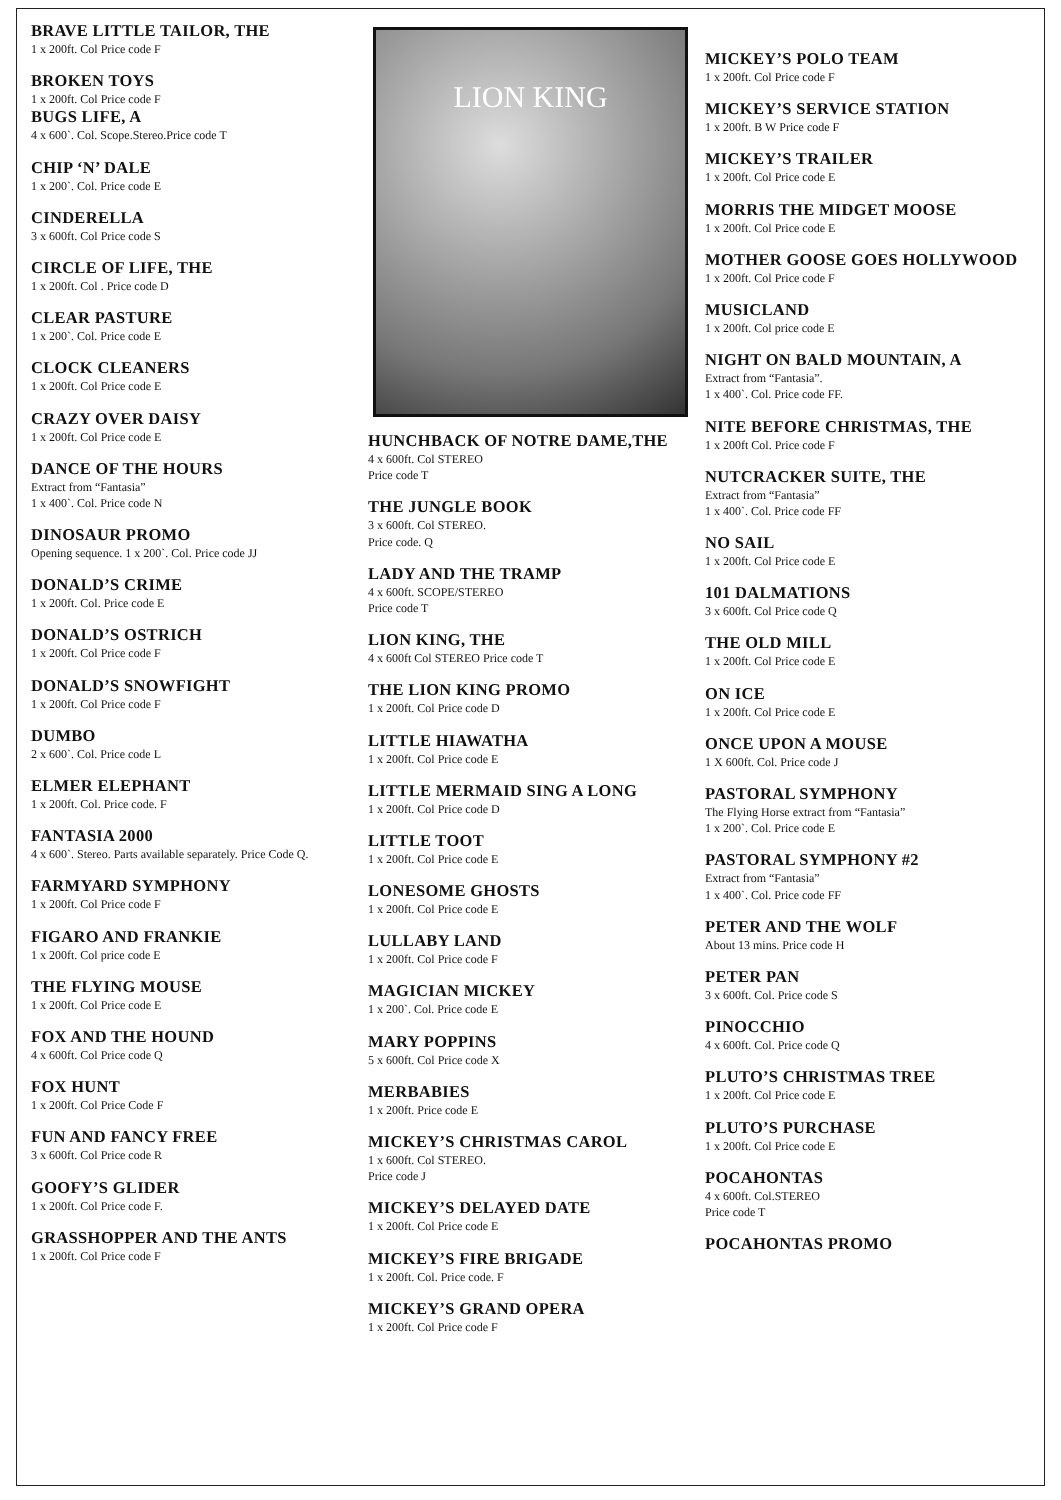BRAVE LITTLE TAILOR, THE
1 x 200ft. Col Price code F
BROKEN TOYS
1 x 200ft. Col Price code F
BUGS LIFE, A
4 x 600`. Col. Scope.Stereo.Price code T
CHIP ‘N’ DALE
1 x 200`. Col. Price code E
CINDERELLA
3 x 600ft. Col Price code S
CIRCLE OF LIFE, THE
1 x 200ft. Col . Price code D
CLEAR PASTURE
1 x 200`. Col. Price code E
CLOCK CLEANERS
1 x 200ft. Col Price code E
CRAZY OVER DAISY
1 x 200ft. Col Price code E
DANCE OF THE HOURS
Extract from “Fantasia”
1 x 400`. Col. Price code N
DINOSAUR PROMO
Opening sequence. 1 x 200`. Col. Price code JJ
DONALD’S CRIME
1 x 200ft. Col. Price code E
DONALD’S OSTRICH
1 x 200ft. Col Price code F
DONALD’S SNOWFIGHT
1 x 200ft. Col Price code F
DUMBO
2 x 600`. Col. Price code L
ELMER ELEPHANT
1 x 200ft. Col. Price code. F
FANTASIA 2000
4 x 600`. Stereo. Parts available separately. Price Code Q.
FARMYARD SYMPHONY
1 x 200ft. Col Price code F
FIGARO AND FRANKIE
1 x 200ft. Col price code E
THE FLYING MOUSE
1 x 200ft. Col Price code E
FOX AND THE HOUND
4 x 600ft. Col Price code Q
FOX HUNT
1 x 200ft. Col Price Code F
FUN AND FANCY FREE
3 x 600ft. Col Price code R
GOOFY’S GLIDER
1 x 200ft. Col Price code F.
GRASSHOPPER AND THE ANTS
1 x 200ft. Col Price code F
LION KING
HUNCHBACK OF NOTRE DAME,THE
4 x 600ft. Col STEREO
Price code T
THE JUNGLE BOOK
3 x 600ft. Col STEREO.
Price code. Q
LADY AND THE TRAMP
4 x 600ft. SCOPE/STEREO
Price code T
LION KING, THE
4 x 600ft Col STEREO Price code T
THE LION KING PROMO
1 x 200ft. Col Price code D
LITTLE HIAWATHA
1 x 200ft. Col Price code E
LITTLE MERMAID SING A LONG
1 x 200ft. Col Price code D
LITTLE TOOT
1 x 200ft. Col Price code E
LONESOME GHOSTS
1 x 200ft. Col Price code E
LULLABY LAND
1 x 200ft. Col Price code F
MAGICIAN MICKEY
1 x 200`. Col. Price code E
MARY POPPINS
5 x 600ft. Col Price code X
MERBABIES
1 x 200ft. Price code E
MICKEY’S CHRISTMAS CAROL
1 x 600ft. Col STEREO.
Price code J
MICKEY’S DELAYED DATE
1 x 200ft. Col Price code E
MICKEY’S FIRE BRIGADE
1 x 200ft. Col. Price code. F
MICKEY’S GRAND OPERA
1 x 200ft. Col Price code F
MICKEY’S POLO TEAM
1 x 200ft. Col Price code F
MICKEY’S SERVICE STATION
1 x 200ft. B W Price code F
MICKEY’S TRAILER
1 x 200ft. Col Price code E
MORRIS THE MIDGET MOOSE
1 x 200ft. Col Price code E
MOTHER GOOSE GOES HOLLYWOOD
1 x 200ft. Col Price code F
MUSICLAND
1 x 200ft. Col price code E
NIGHT ON BALD MOUNTAIN, A
Extract from “Fantasia”.
1 x 400`. Col. Price code FF.
NITE BEFORE CHRISTMAS, THE
1 x 200ft Col. Price code F
NUTCRACKER SUITE, THE
Extract from “Fantasia”
1 x 400`. Col. Price code FF
NO SAIL
1 x 200ft. Col Price code E
101 DALMATIONS
3 x 600ft. Col Price code Q
THE OLD MILL
1 x 200ft. Col Price code E
ON ICE
1 x 200ft. Col Price code E
ONCE UPON A MOUSE
1 X 600ft. Col. Price code J
PASTORAL SYMPHONY
The Flying Horse extract from “Fantasia”
1 x 200`. Col. Price code E
PASTORAL SYMPHONY #2
Extract from “Fantasia”
1 x 400`. Col. Price code FF
PETER AND THE WOLF
About 13 mins. Price code H
PETER PAN
3 x 600ft. Col. Price code S
PINOCCHIO
4 x 600ft. Col. Price code Q
PLUTO’S CHRISTMAS TREE
1 x 200ft. Col Price code E
PLUTO’S PURCHASE
1 x 200ft. Col Price code E
POCAHONTAS
4 x 600ft. Col.STEREO
Price code T
POCAHONTAS PROMO